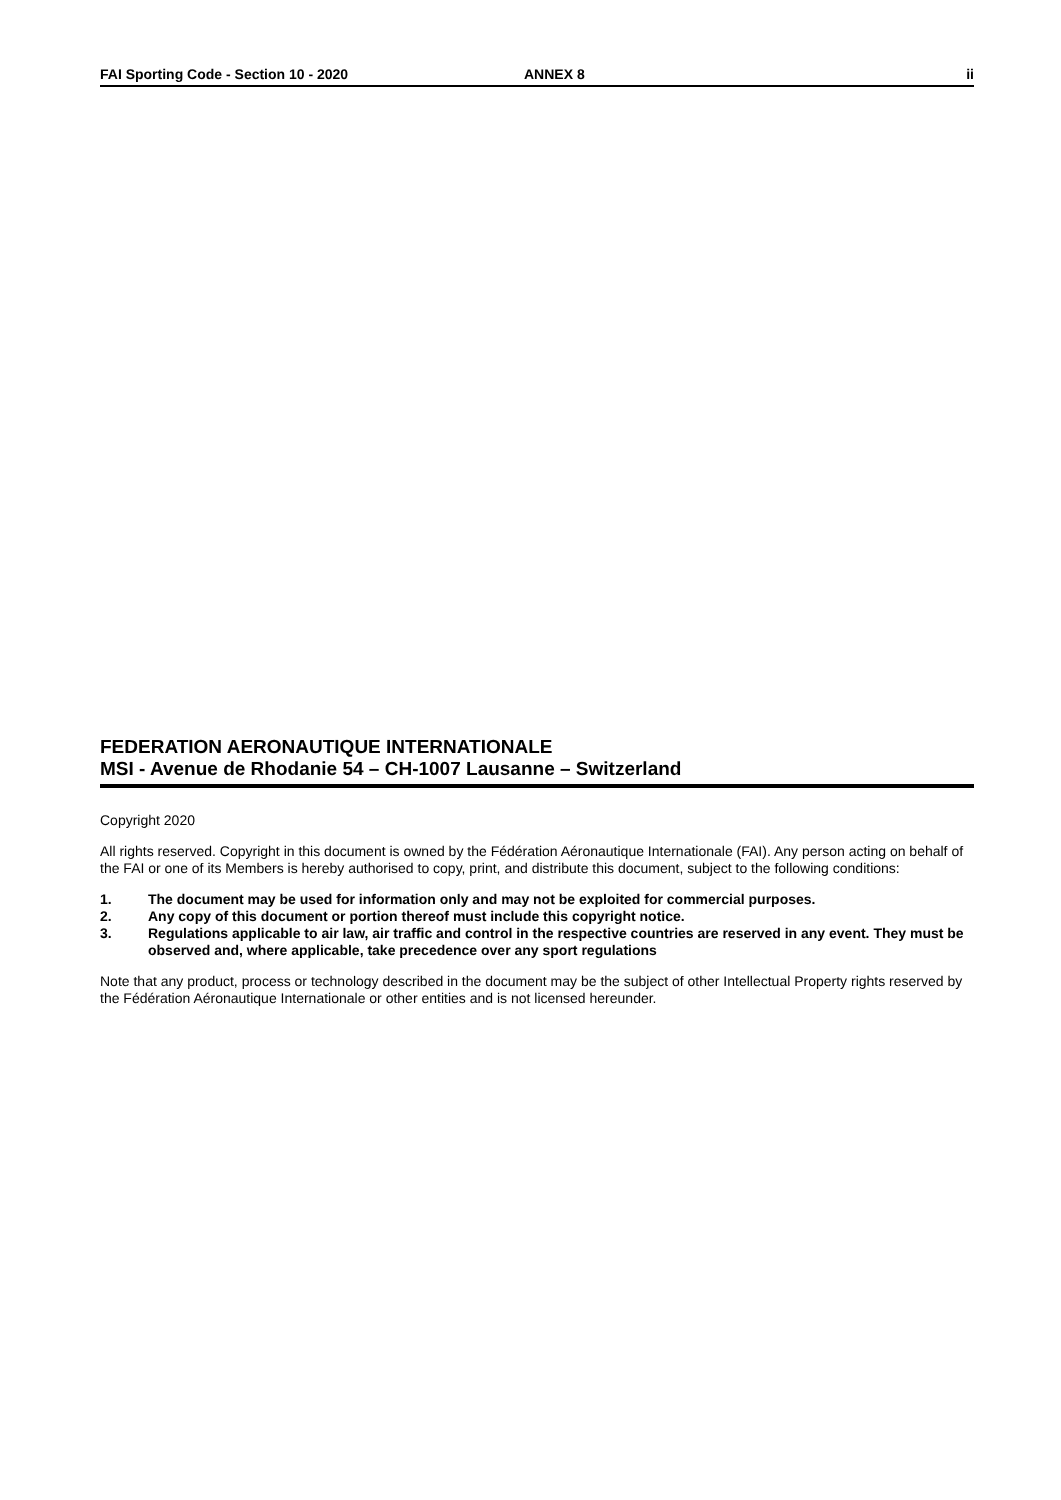FAI Sporting Code - Section 10 - 2020 ANNEX 8 ii
FEDERATION AERONAUTIQUE INTERNATIONALE
MSI - Avenue de Rhodanie 54 – CH-1007 Lausanne – Switzerland
Copyright 2020
All rights reserved. Copyright in this document is owned by the Fédération Aéronautique Internationale (FAI). Any person acting on behalf of the FAI or one of its Members is hereby authorised to copy, print, and distribute this document, subject to the following conditions:
1. The document may be used for information only and may not be exploited for commercial purposes.
2. Any copy of this document or portion thereof must include this copyright notice.
3. Regulations applicable to air law, air traffic and control in the respective countries are reserved in any event. They must be observed and, where applicable, take precedence over any sport regulations
Note that any product, process or technology described in the document may be the subject of other Intellectual Property rights reserved by the Fédération Aéronautique Internationale or other entities and is not licensed hereunder.